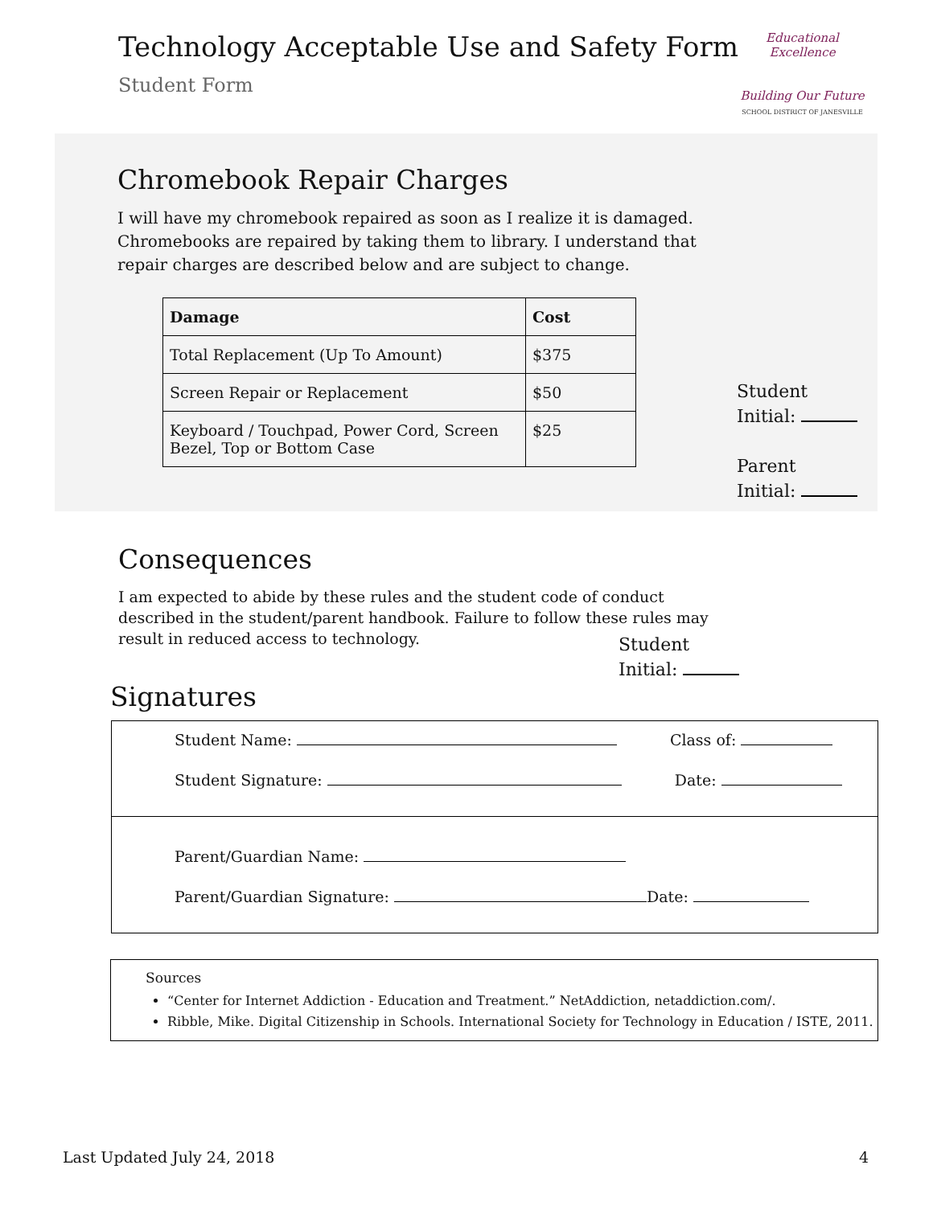Technology Acceptable Use and Safety Form
Student Form
Educational Excellence
Building Our Future
SCHOOL DISTRICT OF JANESVILLE
Chromebook Repair Charges
I will have my chromebook repaired as soon as I realize it is damaged. Chromebooks are repaired by taking them to library. I understand that repair charges are described below and are subject to change.
| Damage | Cost |
| --- | --- |
| Total Replacement (Up To Amount) | $375 |
| Screen Repair or Replacement | $50 |
| Keyboard / Touchpad, Power Cord, Screen Bezel, Top or Bottom Case | $25 |
Student
Initial:
Parent
Initial:
Consequences
I am expected to abide by these rules and the student code of conduct described in the student/parent handbook. Failure to follow these rules may result in reduced access to technology.
Student
Initial:
Signatures
Student Name: Class of:
Student Signature: Date:
Parent/Guardian Name:
Parent/Guardian Signature: Date:
Sources
“Center for Internet Addiction - Education and Treatment.” NetAddiction, netaddiction.com/.
Ribble, Mike. Digital Citizenship in Schools. International Society for Technology in Education / ISTE, 2011.
Last Updated July 24, 2018 4